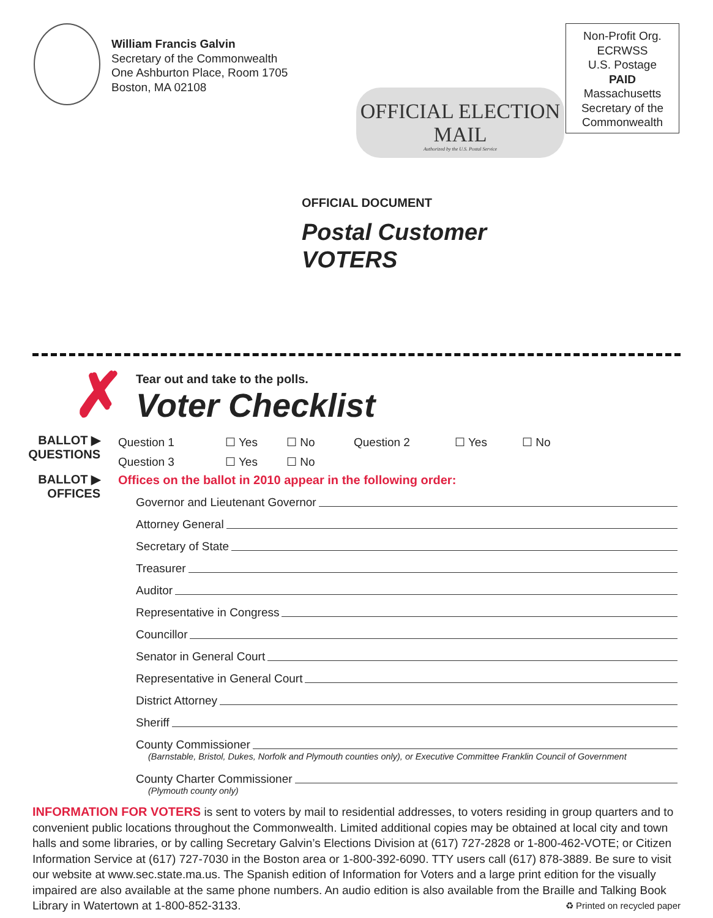William Francis Galvin
Secretary of the Commonwealth
One Ashburton Place, Room 1705
Boston, MA 02108
OFFICIAL ELECTION MAIL
Authorized by the U.S. Postal Service
Non-Profit Org.
ECRWSS
U.S. Postage
PAID
Massachusetts
Secretary of the
Commonwealth
OFFICIAL DOCUMENT
Postal Customer
VOTERS
✗
Tear out and take to the polls.
Voter Checklist
BALLOT ▶
QUESTIONS
Question 1 ☐ Yes ☐ No Question 2 ☐ Yes ☐ No
Question 3 ☐ Yes ☐ No
BALLOT ▶
OFFICES
Offices on the ballot in 2010 appear in the following order:
Governor and Lieutenant Governor
Attorney General
Secretary of State
Treasurer
Auditor
Representative in Congress
Councillor
Senator in General Court
Representative in General Court
District Attorney
Sheriff
County Commissioner
(Barnstable, Bristol, Dukes, Norfolk and Plymouth counties only), or Executive Committee Franklin Council of Government
County Charter Commissioner
(Plymouth county only)
INFORMATION FOR VOTERS is sent to voters by mail to residential addresses, to voters residing in group quarters and to convenient public locations throughout the Commonwealth. Limited additional copies may be obtained at local city and town halls and some libraries, or by calling Secretary Galvin’s Elections Division at (617) 727-2828 or 1-800-462-VOTE; or Citizen Information Service at (617) 727-7030 in the Boston area or 1-800-392-6090. TTY users call (617) 878-3889. Be sure to visit our website at www.sec.state.ma.us. The Spanish edition of Information for Voters and a large print edition for the visually impaired are also available at the same phone numbers. An audio edition is also available from the Braille and Talking Book Library in Watertown at 1-800-852-3133. ♻ Printed on recycled paper